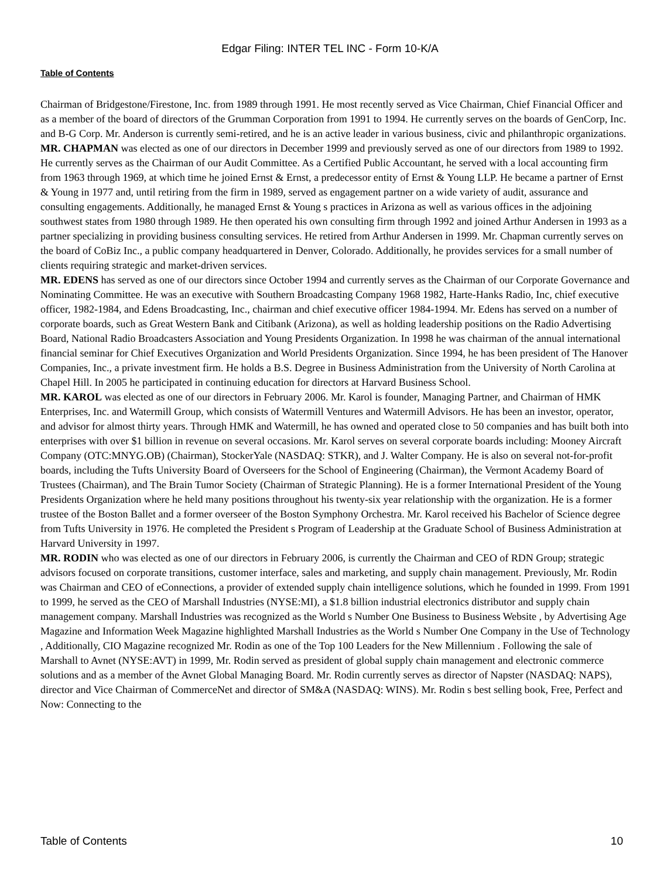Edgar Filing: INTER TEL INC - Form 10-K/A
Table of Contents
Chairman of Bridgestone/Firestone, Inc. from 1989 through 1991. He most recently served as Vice Chairman, Chief Financial Officer and as a member of the board of directors of the Grumman Corporation from 1991 to 1994. He currently serves on the boards of GenCorp, Inc. and B-G Corp. Mr. Anderson is currently semi-retired, and he is an active leader in various business, civic and philanthropic organizations.
MR. CHAPMAN was elected as one of our directors in December 1999 and previously served as one of our directors from 1989 to 1992. He currently serves as the Chairman of our Audit Committee. As a Certified Public Accountant, he served with a local accounting firm from 1963 through 1969, at which time he joined Ernst & Ernst, a predecessor entity of Ernst & Young LLP. He became a partner of Ernst & Young in 1977 and, until retiring from the firm in 1989, served as engagement partner on a wide variety of audit, assurance and consulting engagements. Additionally, he managed Ernst & Young s practices in Arizona as well as various offices in the adjoining southwest states from 1980 through 1989. He then operated his own consulting firm through 1992 and joined Arthur Andersen in 1993 as a partner specializing in providing business consulting services. He retired from Arthur Andersen in 1999. Mr. Chapman currently serves on the board of CoBiz Inc., a public company headquartered in Denver, Colorado. Additionally, he provides services for a small number of clients requiring strategic and market-driven services.
MR. EDENS has served as one of our directors since October 1994 and currently serves as the Chairman of our Corporate Governance and Nominating Committee. He was an executive with Southern Broadcasting Company 1968 1982, Harte-Hanks Radio, Inc, chief executive officer, 1982-1984, and Edens Broadcasting, Inc., chairman and chief executive officer 1984-1994. Mr. Edens has served on a number of corporate boards, such as Great Western Bank and Citibank (Arizona), as well as holding leadership positions on the Radio Advertising Board, National Radio Broadcasters Association and Young Presidents Organization. In 1998 he was chairman of the annual international financial seminar for Chief Executives Organization and World Presidents Organization. Since 1994, he has been president of The Hanover Companies, Inc., a private investment firm. He holds a B.S. Degree in Business Administration from the University of North Carolina at Chapel Hill. In 2005 he participated in continuing education for directors at Harvard Business School.
MR. KAROL was elected as one of our directors in February 2006. Mr. Karol is founder, Managing Partner, and Chairman of HMK Enterprises, Inc. and Watermill Group, which consists of Watermill Ventures and Watermill Advisors. He has been an investor, operator, and advisor for almost thirty years. Through HMK and Watermill, he has owned and operated close to 50 companies and has built both into enterprises with over $1 billion in revenue on several occasions. Mr. Karol serves on several corporate boards including: Mooney Aircraft Company (OTC:MNYG.OB) (Chairman), StockerYale (NASDAQ: STKR), and J. Walter Company. He is also on several not-for-profit boards, including the Tufts University Board of Overseers for the School of Engineering (Chairman), the Vermont Academy Board of Trustees (Chairman), and The Brain Tumor Society (Chairman of Strategic Planning). He is a former International President of the Young Presidents Organization where he held many positions throughout his twenty-six year relationship with the organization. He is a former trustee of the Boston Ballet and a former overseer of the Boston Symphony Orchestra. Mr. Karol received his Bachelor of Science degree from Tufts University in 1976. He completed the President s Program of Leadership at the Graduate School of Business Administration at Harvard University in 1997.
MR. RODIN who was elected as one of our directors in February 2006, is currently the Chairman and CEO of RDN Group; strategic advisors focused on corporate transitions, customer interface, sales and marketing, and supply chain management. Previously, Mr. Rodin was Chairman and CEO of eConnections, a provider of extended supply chain intelligence solutions, which he founded in 1999. From 1991 to 1999, he served as the CEO of Marshall Industries (NYSE:MI), a $1.8 billion industrial electronics distributor and supply chain management company. Marshall Industries was recognized as the World s Number One Business to Business Website , by Advertising Age Magazine and Information Week Magazine highlighted Marshall Industries as the World s Number One Company in the Use of Technology , Additionally, CIO Magazine recognized Mr. Rodin as one of the Top 100 Leaders for the New Millennium . Following the sale of Marshall to Avnet (NYSE:AVT) in 1999, Mr. Rodin served as president of global supply chain management and electronic commerce solutions and as a member of the Avnet Global Managing Board. Mr. Rodin currently serves as director of Napster (NASDAQ: NAPS), director and Vice Chairman of CommerceNet and director of SM&A (NASDAQ: WINS). Mr. Rodin s best selling book, Free, Perfect and Now: Connecting to the
Table of Contents 10